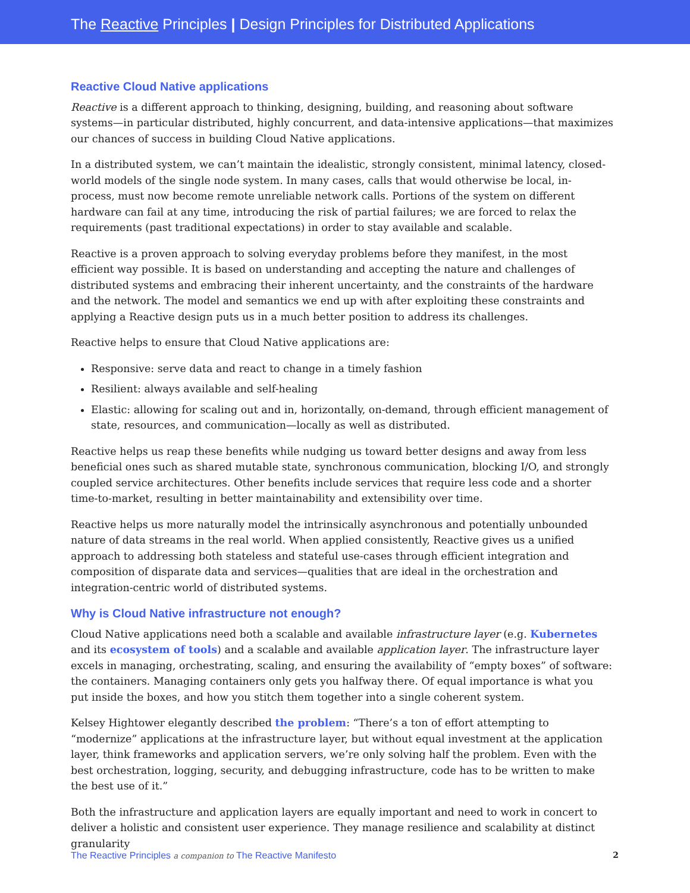The Reactive Principles | Design Principles for Distributed Applications
Reactive Cloud Native applications
Reactive is a different approach to thinking, designing, building, and reasoning about software systems—in particular distributed, highly concurrent, and data-intensive applications—that maximizes our chances of success in building Cloud Native applications.
In a distributed system, we can’t maintain the idealistic, strongly consistent, minimal latency, closed-world models of the single node system. In many cases, calls that would otherwise be local, in-process, must now become remote unreliable network calls. Portions of the system on different hardware can fail at any time, introducing the risk of partial failures; we are forced to relax the requirements (past traditional expectations) in order to stay available and scalable.
Reactive is a proven approach to solving everyday problems before they manifest, in the most efficient way possible. It is based on understanding and accepting the nature and challenges of distributed systems and embracing their inherent uncertainty, and the constraints of the hardware and the network. The model and semantics we end up with after exploiting these constraints and applying a Reactive design puts us in a much better position to address its challenges.
Reactive helps to ensure that Cloud Native applications are:
Responsive: serve data and react to change in a timely fashion
Resilient: always available and self-healing
Elastic: allowing for scaling out and in, horizontally, on-demand, through efficient management of state, resources, and communication—locally as well as distributed.
Reactive helps us reap these benefits while nudging us toward better designs and away from less beneficial ones such as shared mutable state, synchronous communication, blocking I/O, and strongly coupled service architectures. Other benefits include services that require less code and a shorter time-to-market, resulting in better maintainability and extensibility over time.
Reactive helps us more naturally model the intrinsically asynchronous and potentially unbounded nature of data streams in the real world. When applied consistently, Reactive gives us a unified approach to addressing both stateless and stateful use-cases through efficient integration and composition of disparate data and services—qualities that are ideal in the orchestration and integration-centric world of distributed systems.
Why is Cloud Native infrastructure not enough?
Cloud Native applications need both a scalable and available infrastructure layer (e.g. Kubernetes and its ecosystem of tools) and a scalable and available application layer. The infrastructure layer excels in managing, orchestrating, scaling, and ensuring the availability of “empty boxes” of software: the containers. Managing containers only gets you halfway there. Of equal importance is what you put inside the boxes, and how you stitch them together into a single coherent system.
Kelsey Hightower elegantly described the problem: “There’s a ton of effort attempting to “modernize” applications at the infrastructure layer, but without equal investment at the application layer, think frameworks and application servers, we’re only solving half the problem. Even with the best orchestration, logging, security, and debugging infrastructure, code has to be written to make the best use of it.”
Both the infrastructure and application layers are equally important and need to work in concert to deliver a holistic and consistent user experience. They manage resilience and scalability at distinct granularity
The Reactive Principles a companion to The Reactive Manifesto 2